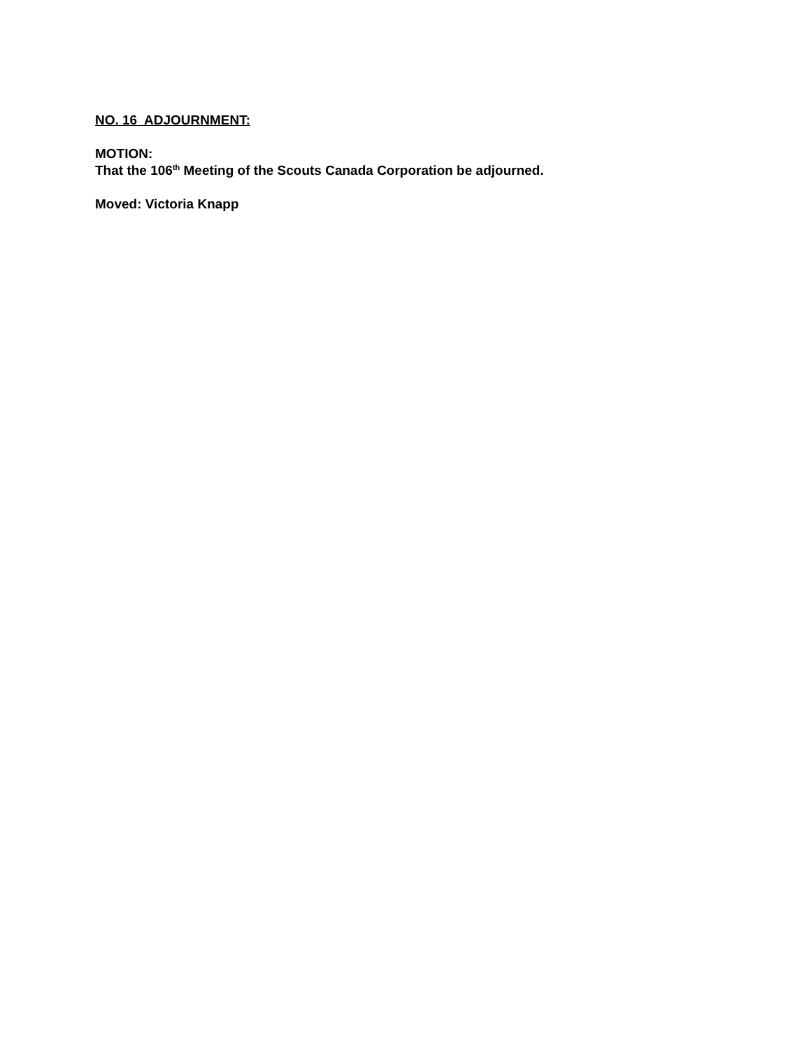NO. 16 ADJOURNMENT:
MOTION:
That the 106<sup>th</sup> Meeting of the Scouts Canada Corporation be adjourned.
Moved: Victoria Knapp